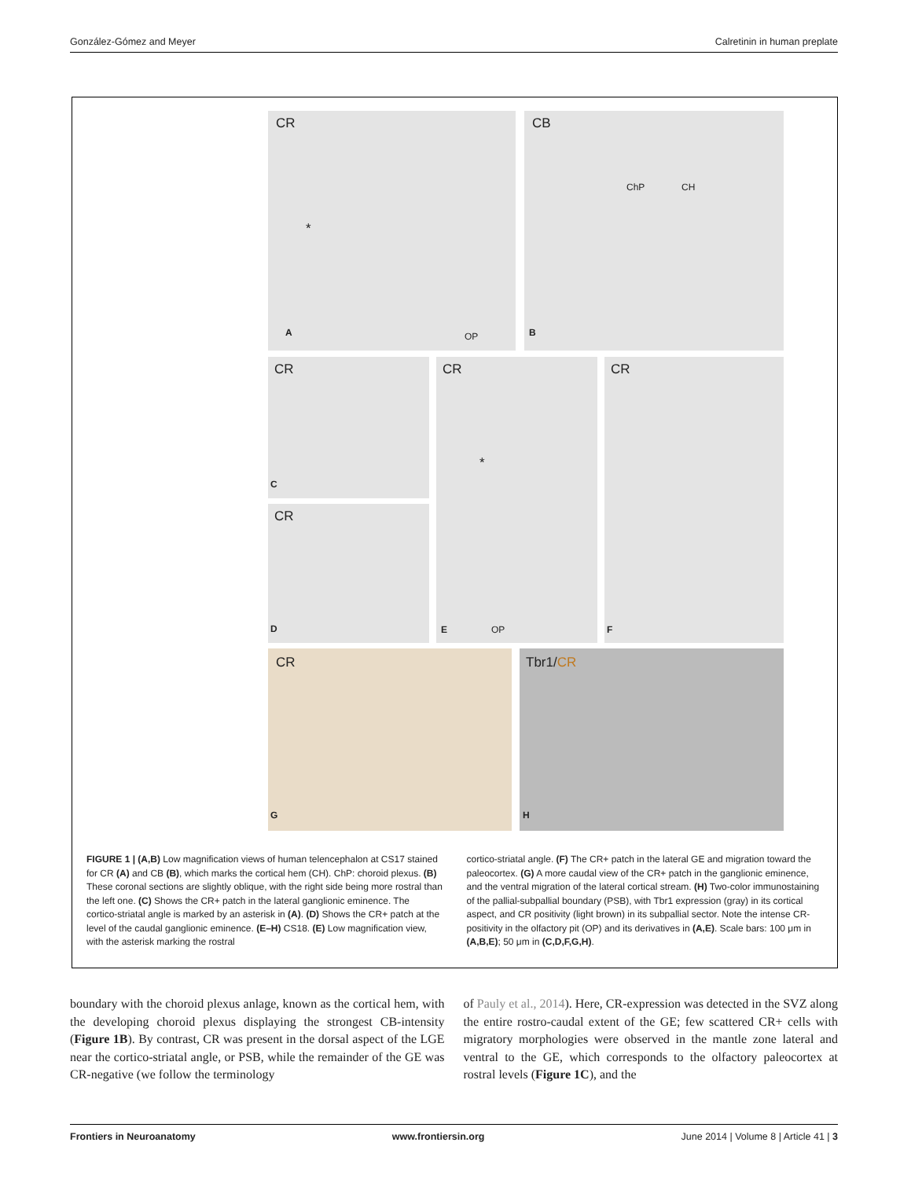González-Gómez and Meyer Calretinin in human preplate
CR
*
A OP
CB
ChP CH
B
CR
C
CR
D
CR
*
E OP
CR
F
CR
G
Tbr1/CR
H
FIGURE 1 | (A,B) Low magnification views of human telencephalon at CS17 stained for CR (A) and CB (B), which marks the cortical hem (CH). ChP: choroid plexus. (B) These coronal sections are slightly oblique, with the right side being more rostral than the left one. (C) Shows the CR+ patch in the lateral ganglionic eminence. The cortico-striatal angle is marked by an asterisk in (A). (D) Shows the CR+ patch at the level of the caudal ganglionic eminence. (E–H) CS18. (E) Low magnification view, with the asterisk marking the rostral
cortico-striatal angle. (F) The CR+ patch in the lateral GE and migration toward the paleocortex. (G) A more caudal view of the CR+ patch in the ganglionic eminence, and the ventral migration of the lateral cortical stream. (H) Two-color immunostaining of the pallial-subpallial boundary (PSB), with Tbr1 expression (gray) in its cortical aspect, and CR positivity (light brown) in its subpallial sector. Note the intense CR-positivity in the olfactory pit (OP) and its derivatives in (A,E). Scale bars: 100 μm in (A,B,E); 50 μm in (C,D,F,G,H).
boundary with the choroid plexus anlage, known as the cortical hem, with the developing choroid plexus displaying the strongest CB-intensity (Figure 1B). By contrast, CR was present in the dorsal aspect of the LGE near the cortico-striatal angle, or PSB, while the remainder of the GE was CR-negative (we follow the terminology
of Pauly et al., 2014). Here, CR-expression was detected in the SVZ along the entire rostro-caudal extent of the GE; few scattered CR+ cells with migratory morphologies were observed in the mantle zone lateral and ventral to the GE, which corresponds to the olfactory paleocortex at rostral levels (Figure 1C), and the
Frontiers in Neuroanatomy www.frontiersin.org June 2014 | Volume 8 | Article 41 | 3